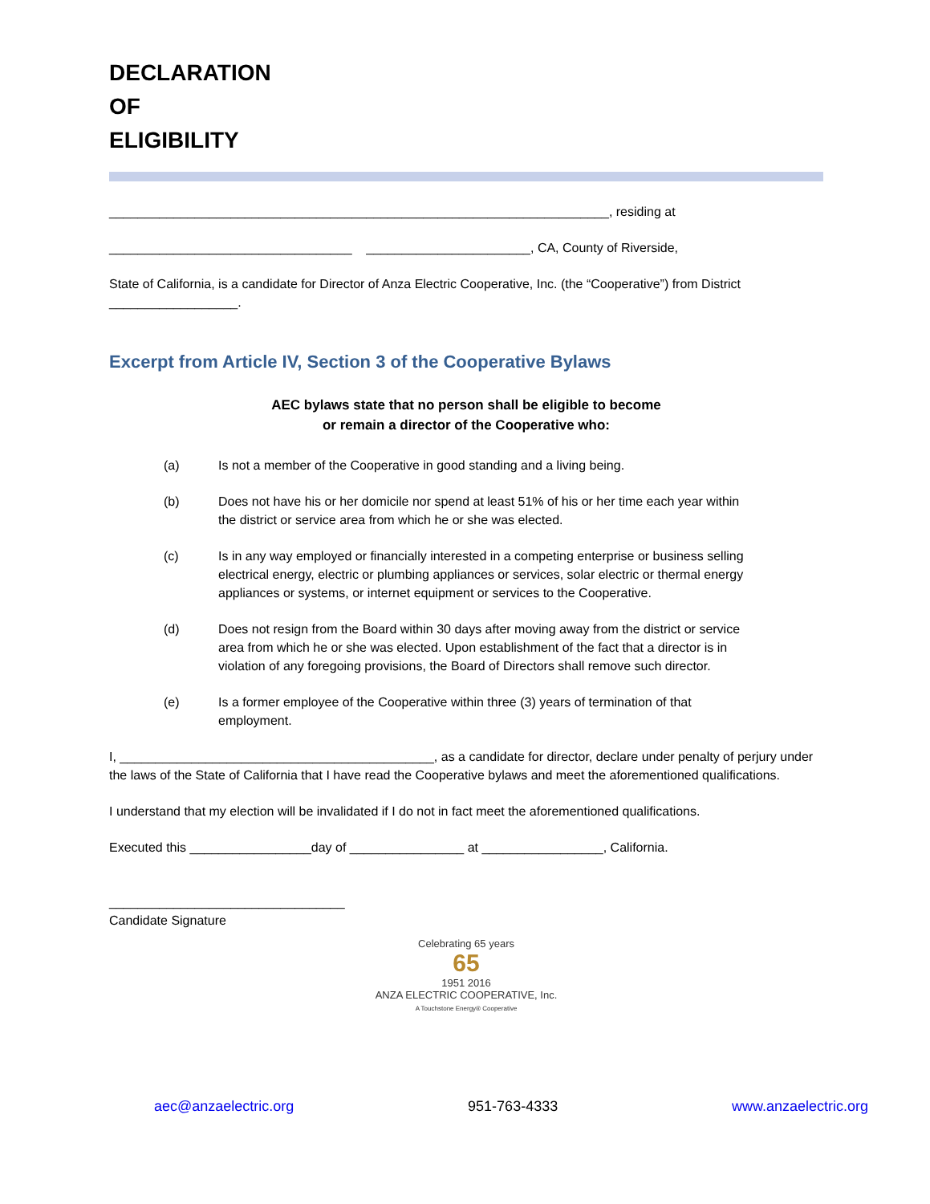DECLARATION
OF
ELIGIBILITY
______________________________________________________________________, residing at
__________________________________ _______________________, CA, County of Riverside,
State of California, is a candidate for Director of Anza Electric Cooperative, Inc. (the “Cooperative”) from District __________________.
Excerpt from Article IV, Section 3 of the Cooperative Bylaws
AEC bylaws state that no person shall be eligible to become
or remain a director of the Cooperative who:
(a) Is not a member of the Cooperative in good standing and a living being.
(b) Does not have his or her domicile nor spend at least 51% of his or her time each year within the district or service area from which he or she was elected.
(c) Is in any way employed or financially interested in a competing enterprise or business selling electrical energy, electric or plumbing appliances or services, solar electric or thermal energy appliances or systems, or internet equipment or services to the Cooperative.
(d) Does not resign from the Board within 30 days after moving away from the district or service area from which he or she was elected. Upon establishment of the fact that a director is in violation of any foregoing provisions, the Board of Directors shall remove such director.
(e) Is a former employee of the Cooperative within three (3) years of termination of that employment.
I, ____________________________________________, as a candidate for director, declare under penalty of perjury under the laws of the State of California that I have read the Cooperative bylaws and meet the aforementioned qualifications.
I understand that my election will be invalidated if I do not in fact meet the aforementioned qualifications.
Executed this _________________day of ________________ at _________________, California.
_________________________________
Candidate Signature
Celebrating 65 years
65
1951 2016
ANZA ELECTRIC COOPERATIVE, Inc.
A Touchstone Energy® Cooperative
aec@anzaelectric.org 951-763-4333 www.anzaelectric.org